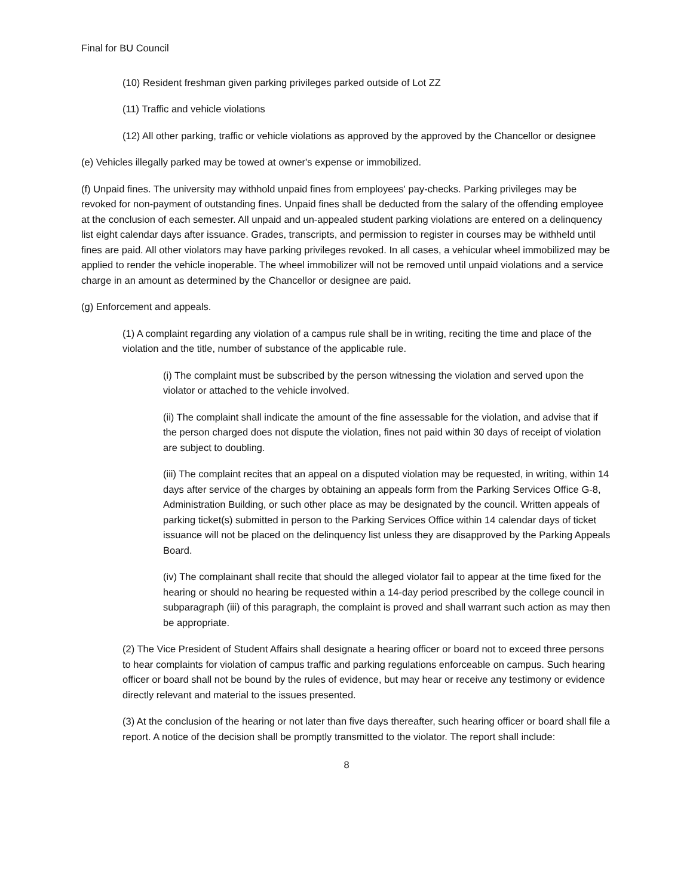Final for BU Council
(10) Resident freshman given parking privileges parked outside of Lot ZZ
(11) Traffic and vehicle violations
(12) All other parking, traffic or vehicle violations as approved by the approved by the Chancellor or designee
(e) Vehicles illegally parked may be towed at owner's expense or immobilized.
(f) Unpaid fines. The university may withhold unpaid fines from employees' pay-checks. Parking privileges may be revoked for non-payment of outstanding fines. Unpaid fines shall be deducted from the salary of the offending employee at the conclusion of each semester. All unpaid and un-appealed student parking violations are entered on a delinquency list eight calendar days after issuance. Grades, transcripts, and permission to register in courses may be withheld until fines are paid. All other violators may have parking privileges revoked. In all cases, a vehicular wheel immobilized may be applied to render the vehicle inoperable. The wheel immobilizer will not be removed until unpaid violations and a service charge in an amount as determined by the Chancellor or designee are paid.
(g) Enforcement and appeals.
(1) A complaint regarding any violation of a campus rule shall be in writing, reciting the time and place of the violation and the title, number of substance of the applicable rule.
(i) The complaint must be subscribed by the person witnessing the violation and served upon the violator or attached to the vehicle involved.
(ii) The complaint shall indicate the amount of the fine assessable for the violation, and advise that if the person charged does not dispute the violation, fines not paid within 30 days of receipt of violation are subject to doubling.
(iii) The complaint recites that an appeal on a disputed violation may be requested, in writing, within 14 days after service of the charges by obtaining an appeals form from the Parking Services Office G-8, Administration Building, or such other place as may be designated by the council. Written appeals of parking ticket(s) submitted in person to the Parking Services Office within 14 calendar days of ticket issuance will not be placed on the delinquency list unless they are disapproved by the Parking Appeals Board.
(iv) The complainant shall recite that should the alleged violator fail to appear at the time fixed for the hearing or should no hearing be requested within a 14-day period prescribed by the college council in subparagraph (iii) of this paragraph, the complaint is proved and shall warrant such action as may then be appropriate.
(2) The Vice President of Student Affairs shall designate a hearing officer or board not to exceed three persons to hear complaints for violation of campus traffic and parking regulations enforceable on campus. Such hearing officer or board shall not be bound by the rules of evidence, but may hear or receive any testimony or evidence directly relevant and material to the issues presented.
(3) At the conclusion of the hearing or not later than five days thereafter, such hearing officer or board shall file a report. A notice of the decision shall be promptly transmitted to the violator. The report shall include:
8